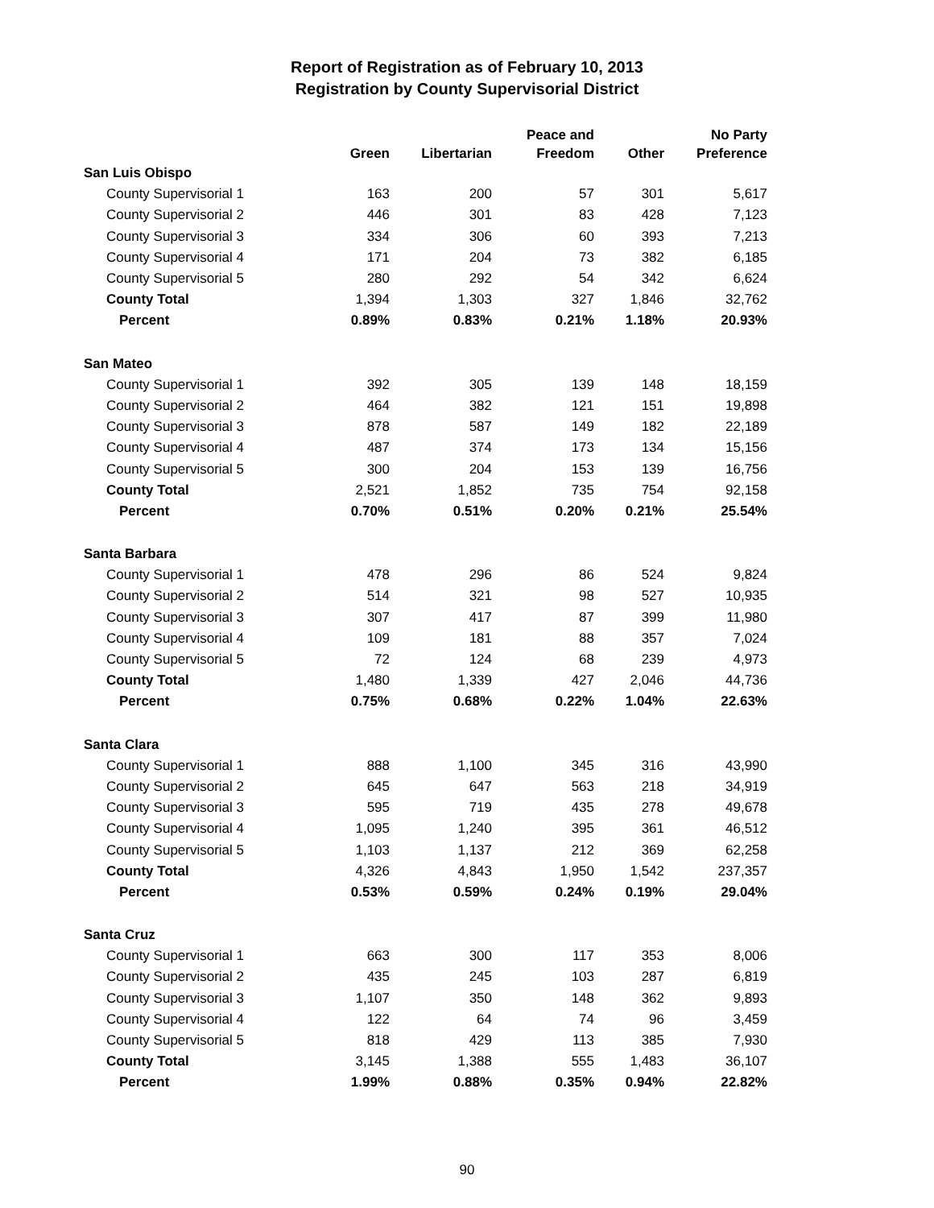Report of Registration as of February 10, 2013
Registration by County Supervisorial District
| | Green | Libertarian | Peace and Freedom | Other | No Party Preference |
| --- | --- | --- | --- | --- | --- |
| San Luis Obispo | | | | | |
| County Supervisorial 1 | 163 | 200 | 57 | 301 | 5,617 |
| County Supervisorial 2 | 446 | 301 | 83 | 428 | 7,123 |
| County Supervisorial 3 | 334 | 306 | 60 | 393 | 7,213 |
| County Supervisorial 4 | 171 | 204 | 73 | 382 | 6,185 |
| County Supervisorial 5 | 280 | 292 | 54 | 342 | 6,624 |
| County Total | 1,394 | 1,303 | 327 | 1,846 | 32,762 |
| Percent | 0.89% | 0.83% | 0.21% | 1.18% | 20.93% |
| San Mateo | | | | | |
| County Supervisorial 1 | 392 | 305 | 139 | 148 | 18,159 |
| County Supervisorial 2 | 464 | 382 | 121 | 151 | 19,898 |
| County Supervisorial 3 | 878 | 587 | 149 | 182 | 22,189 |
| County Supervisorial 4 | 487 | 374 | 173 | 134 | 15,156 |
| County Supervisorial 5 | 300 | 204 | 153 | 139 | 16,756 |
| County Total | 2,521 | 1,852 | 735 | 754 | 92,158 |
| Percent | 0.70% | 0.51% | 0.20% | 0.21% | 25.54% |
| Santa Barbara | | | | | |
| County Supervisorial 1 | 478 | 296 | 86 | 524 | 9,824 |
| County Supervisorial 2 | 514 | 321 | 98 | 527 | 10,935 |
| County Supervisorial 3 | 307 | 417 | 87 | 399 | 11,980 |
| County Supervisorial 4 | 109 | 181 | 88 | 357 | 7,024 |
| County Supervisorial 5 | 72 | 124 | 68 | 239 | 4,973 |
| County Total | 1,480 | 1,339 | 427 | 2,046 | 44,736 |
| Percent | 0.75% | 0.68% | 0.22% | 1.04% | 22.63% |
| Santa Clara | | | | | |
| County Supervisorial 1 | 888 | 1,100 | 345 | 316 | 43,990 |
| County Supervisorial 2 | 645 | 647 | 563 | 218 | 34,919 |
| County Supervisorial 3 | 595 | 719 | 435 | 278 | 49,678 |
| County Supervisorial 4 | 1,095 | 1,240 | 395 | 361 | 46,512 |
| County Supervisorial 5 | 1,103 | 1,137 | 212 | 369 | 62,258 |
| County Total | 4,326 | 4,843 | 1,950 | 1,542 | 237,357 |
| Percent | 0.53% | 0.59% | 0.24% | 0.19% | 29.04% |
| Santa Cruz | | | | | |
| County Supervisorial 1 | 663 | 300 | 117 | 353 | 8,006 |
| County Supervisorial 2 | 435 | 245 | 103 | 287 | 6,819 |
| County Supervisorial 3 | 1,107 | 350 | 148 | 362 | 9,893 |
| County Supervisorial 4 | 122 | 64 | 74 | 96 | 3,459 |
| County Supervisorial 5 | 818 | 429 | 113 | 385 | 7,930 |
| County Total | 3,145 | 1,388 | 555 | 1,483 | 36,107 |
| Percent | 1.99% | 0.88% | 0.35% | 0.94% | 22.82% |
90